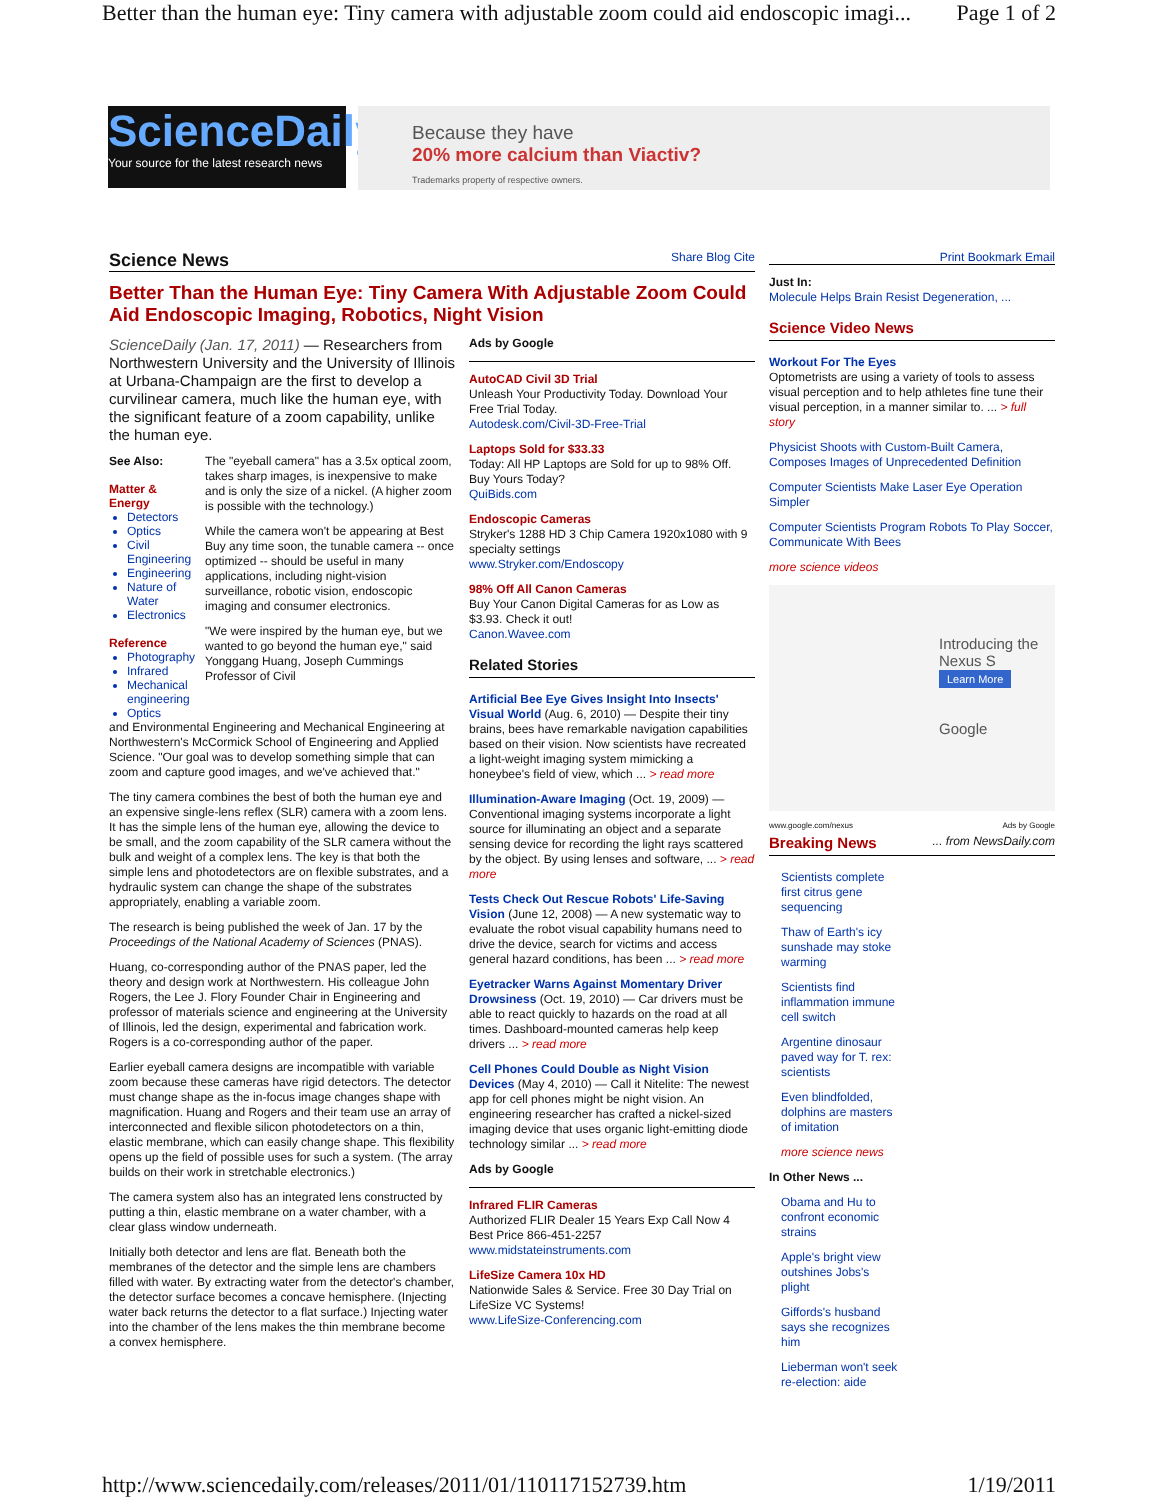Better than the human eye: Tiny camera with adjustable zoom could aid endoscopic imagi... Page 1 of 2
ScienceDaily
Your source for the latest research news
Because they have
20% more calcium than Viactiv?
Trademarks property of respective owners.
Science News Share Blog Cite
Better Than the Human Eye: Tiny Camera With Adjustable Zoom Could Aid Endoscopic Imaging, Robotics, Night Vision
ScienceDaily (Jan. 17, 2011) — Researchers from Northwestern University and the University of Illinois at Urbana-Champaign are the first to develop a curvilinear camera, much like the human eye, with the significant feature of a zoom capability, unlike the human eye.
See Also:
Matter & Energy
Detectors
Optics
Civil Engineering
Engineering
Nature of Water
Electronics
Reference
Photography
Infrared
Mechanical engineering
Optics
The "eyeball camera" has a 3.5x optical zoom, takes sharp images, is inexpensive to make and is only the size of a nickel. (A higher zoom is possible with the technology.)
While the camera won't be appearing at Best Buy any time soon, the tunable camera -- once optimized -- should be useful in many applications, including night-vision surveillance, robotic vision, endoscopic imaging and consumer electronics.
"We were inspired by the human eye, but we wanted to go beyond the human eye," said Yonggang Huang, Joseph Cummings Professor of Civil
and Environmental Engineering and Mechanical Engineering at Northwestern's McCormick School of Engineering and Applied Science. "Our goal was to develop something simple that can zoom and capture good images, and we've achieved that."
The tiny camera combines the best of both the human eye and an expensive single-lens reflex (SLR) camera with a zoom lens. It has the simple lens of the human eye, allowing the device to be small, and the zoom capability of the SLR camera without the bulk and weight of a complex lens. The key is that both the simple lens and photodetectors are on flexible substrates, and a hydraulic system can change the shape of the substrates appropriately, enabling a variable zoom.
The research is being published the week of Jan. 17 by the Proceedings of the National Academy of Sciences (PNAS).
Huang, co-corresponding author of the PNAS paper, led the theory and design work at Northwestern. His colleague John Rogers, the Lee J. Flory Founder Chair in Engineering and professor of materials science and engineering at the University of Illinois, led the design, experimental and fabrication work. Rogers is a co-corresponding author of the paper.
Earlier eyeball camera designs are incompatible with variable zoom because these cameras have rigid detectors. The detector must change shape as the in-focus image changes shape with magnification. Huang and Rogers and their team use an array of interconnected and flexible silicon photodetectors on a thin, elastic membrane, which can easily change shape. This flexibility opens up the field of possible uses for such a system. (The array builds on their work in stretchable electronics.)
The camera system also has an integrated lens constructed by putting a thin, elastic membrane on a water chamber, with a clear glass window underneath.
Initially both detector and lens are flat. Beneath both the membranes of the detector and the simple lens are chambers filled with water. By extracting water from the detector's chamber, the detector surface becomes a concave hemisphere. (Injecting water back returns the detector to a flat surface.) Injecting water into the chamber of the lens makes the thin membrane become a convex hemisphere.
Ads by Google
AutoCAD Civil 3D Trial
Unleash Your Productivity Today. Download Your Free Trial Today.
Autodesk.com/Civil-3D-Free-Trial
Laptops Sold for $33.33
Today: All HP Laptops are Sold for up to 98% Off. Buy Yours Today?
QuiBids.com
Endoscopic Cameras
Stryker's 1288 HD 3 Chip Camera 1920x1080 with 9 specialty settings
www.Stryker.com/Endoscopy
98% Off All Canon Cameras
Buy Your Canon Digital Cameras for as Low as $3.93. Check it out!
Canon.Wavee.com
Related Stories
Artificial Bee Eye Gives Insight Into Insects' Visual World (Aug. 6, 2010) — Despite their tiny brains, bees have remarkable navigation capabilities based on their vision. Now scientists have recreated a light-weight imaging system mimicking a honeybee's field of view, which ... > read more
Illumination-Aware Imaging (Oct. 19, 2009) — Conventional imaging systems incorporate a light source for illuminating an object and a separate sensing device for recording the light rays scattered by the object. By using lenses and software, ... > read more
Tests Check Out Rescue Robots' Life-Saving Vision (June 12, 2008) — A new systematic way to evaluate the robot visual capability humans need to drive the device, search for victims and access general hazard conditions, has been ... > read more
Eyetracker Warns Against Momentary Driver Drowsiness (Oct. 19, 2010) — Car drivers must be able to react quickly to hazards on the road at all times. Dashboard-mounted cameras help keep drivers ... > read more
Cell Phones Could Double as Night Vision Devices (May 4, 2010) — Call it Nitelite: The newest app for cell phones might be night vision. An engineering researcher has crafted a nickel-sized imaging device that uses organic light-emitting diode technology similar ... > read more
Ads by Google
Infrared FLIR Cameras
Authorized FLIR Dealer 15 Years Exp Call Now 4 Best Price 866-451-2257
www.midstateinstruments.com
LifeSize Camera 10x HD
Nationwide Sales & Service. Free 30 Day Trial on LifeSize VC Systems!
www.LifeSize-Conferencing.com
Print Bookmark Email
Just In:
Molecule Helps Brain Resist Degeneration, ...
Science Video News
Workout For The Eyes
Optometrists are using a variety of tools to assess visual perception and to help athletes fine tune their visual perception, in a manner similar to. ... > full story
Physicist Shoots with Custom-Built Camera, Composes Images of Unprecedented Definition
Computer Scientists Make Laser Eye Operation Simpler
Computer Scientists Program Robots To Play Soccer, Communicate With Bees
more science videos
Introducing the Nexus S
Learn More
Google
www.google.com/nexus Ads by Google
Breaking News ... from NewsDaily.com
Scientists complete first citrus gene sequencing
Thaw of Earth's icy sunshade may stoke warming
Scientists find inflammation immune cell switch
Argentine dinosaur paved way for T. rex: scientists
Even blindfolded, dolphins are masters of imitation
more science news
In Other News ...
Obama and Hu to confront economic strains
Apple's bright view outshines Jobs's plight
Giffords's husband says she recognizes him
Lieberman won't seek re-election: aide
http://www.sciencedaily.com/releases/2011/01/110117152739.htm 1/19/2011